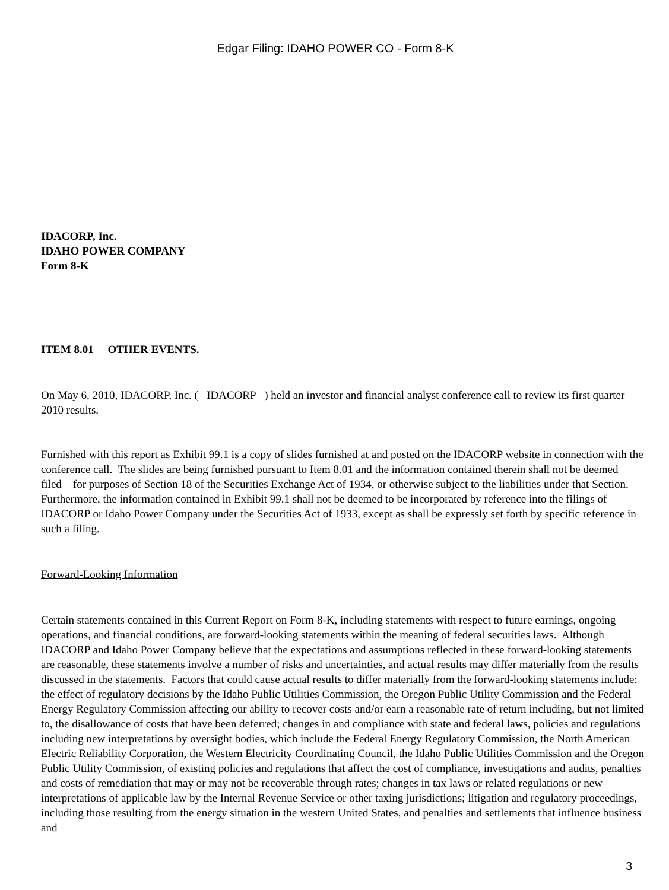Edgar Filing: IDAHO POWER CO - Form 8-K
IDACORP, Inc.
IDAHO POWER COMPANY
Form 8-K
ITEM 8.01 OTHER EVENTS.
On May 6, 2010, IDACORP, Inc. ( IDACORP ) held an investor and financial analyst conference call to review its first quarter 2010 results.
Furnished with this report as Exhibit 99.1 is a copy of slides furnished at and posted on the IDACORP website in connection with the conference call. The slides are being furnished pursuant to Item 8.01 and the information contained therein shall not be deemed filed for purposes of Section 18 of the Securities Exchange Act of 1934, or otherwise subject to the liabilities under that Section. Furthermore, the information contained in Exhibit 99.1 shall not be deemed to be incorporated by reference into the filings of IDACORP or Idaho Power Company under the Securities Act of 1933, except as shall be expressly set forth by specific reference in such a filing.
Forward-Looking Information
Certain statements contained in this Current Report on Form 8-K, including statements with respect to future earnings, ongoing operations, and financial conditions, are forward-looking statements within the meaning of federal securities laws. Although IDACORP and Idaho Power Company believe that the expectations and assumptions reflected in these forward-looking statements are reasonable, these statements involve a number of risks and uncertainties, and actual results may differ materially from the results discussed in the statements. Factors that could cause actual results to differ materially from the forward-looking statements include: the effect of regulatory decisions by the Idaho Public Utilities Commission, the Oregon Public Utility Commission and the Federal Energy Regulatory Commission affecting our ability to recover costs and/or earn a reasonable rate of return including, but not limited to, the disallowance of costs that have been deferred; changes in and compliance with state and federal laws, policies and regulations including new interpretations by oversight bodies, which include the Federal Energy Regulatory Commission, the North American Electric Reliability Corporation, the Western Electricity Coordinating Council, the Idaho Public Utilities Commission and the Oregon Public Utility Commission, of existing policies and regulations that affect the cost of compliance, investigations and audits, penalties and costs of remediation that may or may not be recoverable through rates; changes in tax laws or related regulations or new interpretations of applicable law by the Internal Revenue Service or other taxing jurisdictions; litigation and regulatory proceedings, including those resulting from the energy situation in the western United States, and penalties and settlements that influence business and
3